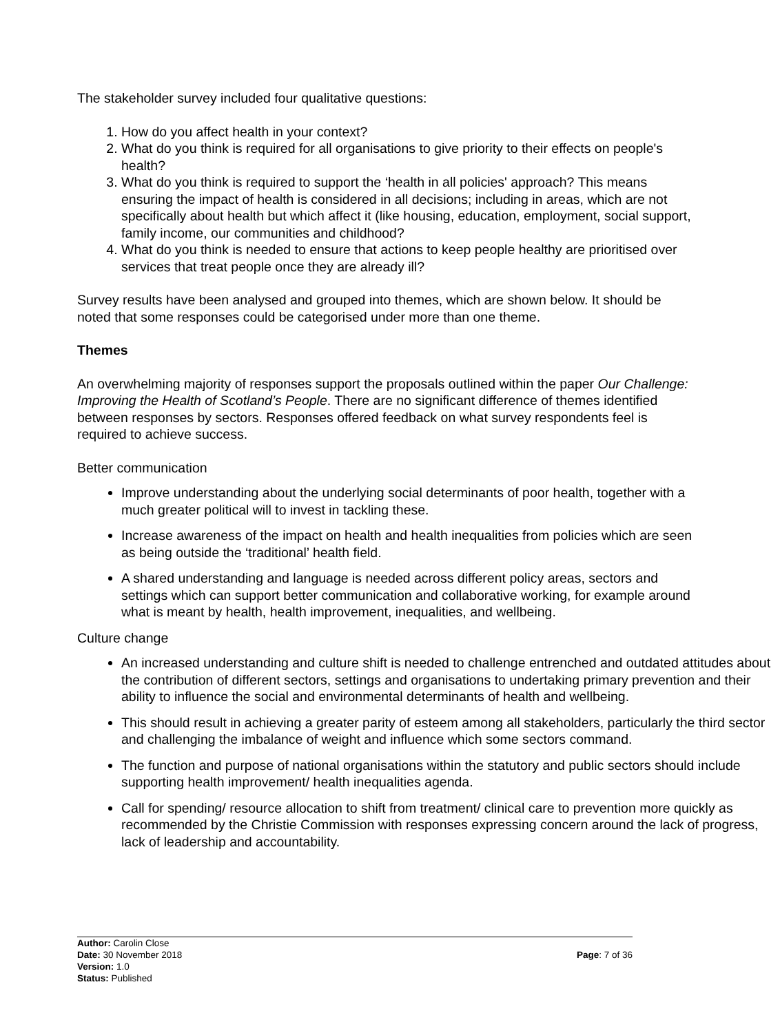The stakeholder survey included four qualitative questions:
1. How do you affect health in your context?
2. What do you think is required for all organisations to give priority to their effects on people's health?
3. What do you think is required to support the ‘health in all policies' approach? This means ensuring the impact of health is considered in all decisions; including in areas, which are not specifically about health but which affect it (like housing, education, employment, social support, family income, our communities and childhood?
4. What do you think is needed to ensure that actions to keep people healthy are prioritised over services that treat people once they are already ill?
Survey results have been analysed and grouped into themes, which are shown below. It should be noted that some responses could be categorised under more than one theme.
Themes
An overwhelming majority of responses support the proposals outlined within the paper Our Challenge: Improving the Health of Scotland’s People. There are no significant difference of themes identified between responses by sectors. Responses offered feedback on what survey respondents feel is required to achieve success.
Better communication
Improve understanding about the underlying social determinants of poor health, together with a much greater political will to invest in tackling these.
Increase awareness of the impact on health and health inequalities from policies which are seen as being outside the ‘traditional’ health field.
A shared understanding and language is needed across different policy areas, sectors and settings which can support better communication and collaborative working, for example around what is meant by health, health improvement, inequalities, and wellbeing.
Culture change
An increased understanding and culture shift is needed to challenge entrenched and outdated attitudes about the contribution of different sectors, settings and organisations to undertaking primary prevention and their ability to influence the social and environmental determinants of health and wellbeing.
This should result in achieving a greater parity of esteem among all stakeholders, particularly the third sector and challenging the imbalance of weight and influence which some sectors command.
The function and purpose of national organisations within the statutory and public sectors should include supporting health improvement/ health inequalities agenda.
Call for spending/ resource allocation to shift from treatment/ clinical care to prevention more quickly as recommended by the Christie Commission with responses expressing concern around the lack of progress, lack of leadership and accountability.
Author: Carolin Close
Date: 30 November 2018 Page: 7 of 36
Version: 1.0
Status: Published